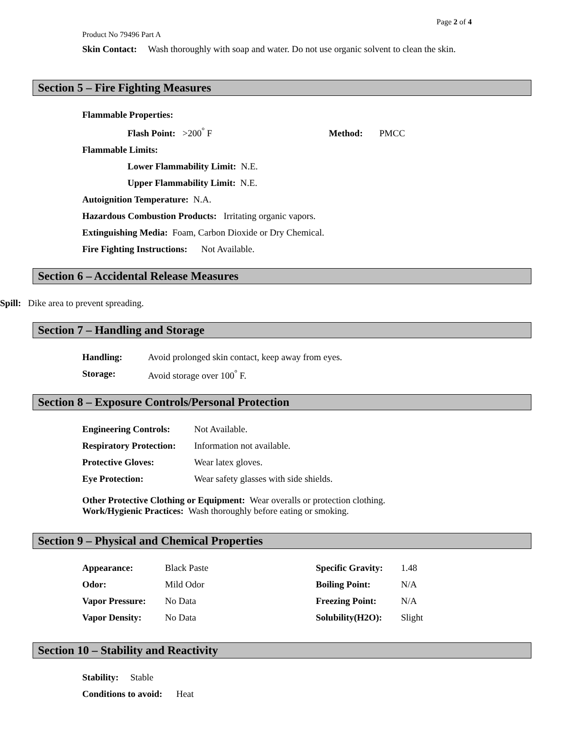Page 2 of 4
Product No 79496 Part A
| Skin Contact: | Wash thoroughly with soap and water. Do not use organic solvent to clean the skin. |
Section 5 – Fire Fighting Measures
Flammable Properties:
Flash Point: >200<sup>°</sup> F Method: PMCC
Flammable Limits:
Lower Flammability Limit: N.E.
Upper Flammability Limit: N.E.
Autoignition Temperature: N.A.
Hazardous Combustion Products: Irritating organic vapors.
Extinguishing Media: Foam, Carbon Dioxide or Dry Chemical.
Fire Fighting Instructions: Not Available.
Section 6 – Accidental Release Measures
Spill: Dike area to prevent spreading.
Section 7 – Handling and Storage
| Handling: | Avoid prolonged skin contact, keep away from eyes. |
| Storage: | Avoid storage over 100<sup>°</sup> F. |
Section 8 – Exposure Controls/Personal Protection
| Engineering Controls: | Not Available. |
| Respiratory Protection: | Information not available. |
| Protective Gloves: | Wear latex gloves. |
| Eye Protection: | Wear safety glasses with side shields. |
Other Protective Clothing or Equipment: Wear overalls or protection clothing.
Work/Hygienic Practices: Wash thoroughly before eating or smoking.
Section 9 – Physical and Chemical Properties
| Appearance: | Black Paste | Specific Gravity: | 1.48 |
| Odor: | Mild Odor | Boiling Point: | N/A |
| Vapor Pressure: | No Data | Freezing Point: | N/A |
| Vapor Density: | No Data | Solubility(H2O): | Slight |
Section 10 – Stability and Reactivity
Stability: Stable
Conditions to avoid: Heat